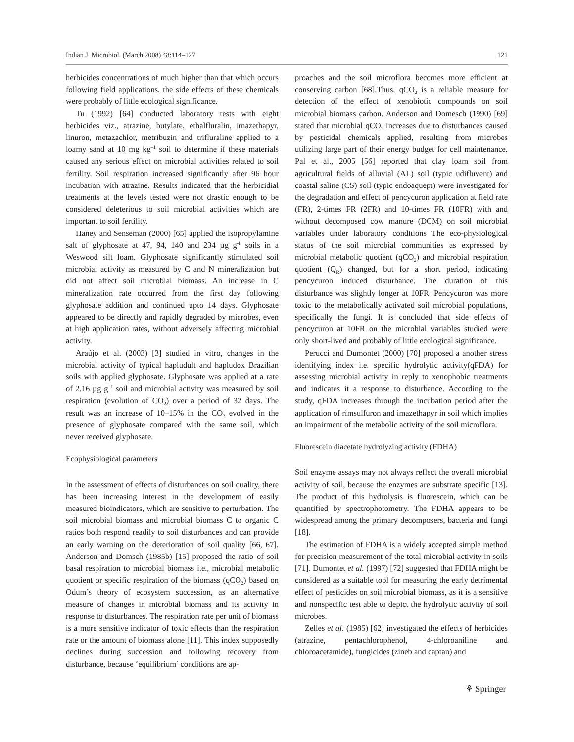Indian J. Microbiol. (March 2008) 48:114–127 121
herbicides concentrations of much higher than that which occurs following field applications, the side effects of these chemicals were probably of little ecological significance.
Tu (1992) [64] conducted laboratory tests with eight herbicides viz., atrazine, butylate, ethalfluralin, imazethapyr, linuron, metazachlor, metribuzin and trifluraline applied to a loamy sand at 10 mg kg<sup>–1</sup> soil to determine if these materials caused any serious effect on microbial activities related to soil fertility. Soil respiration increased significantly after 96 hour incubation with atrazine. Results indicated that the herbicidial treatments at the levels tested were not drastic enough to be considered deleterious to soil microbial activities which are important to soil fertility.
Haney and Senseman (2000) [65] applied the isopropylamine salt of glyphosate at 47, 94, 140 and 234 µg g<sup>-1</sup> soils in a Weswood silt loam. Glyphosate significantly stimulated soil microbial activity as measured by C and N mineralization but did not affect soil microbial biomass. An increase in C mineralization rate occurred from the first day following glyphosate addition and continued upto 14 days. Glyphosate appeared to be directly and rapidly degraded by microbes, even at high application rates, without adversely affecting microbial activity.
Araújo et al. (2003) [3] studied in vitro, changes in the microbial activity of typical hapludult and hapludox Brazilian soils with applied glyphosate. Glyphosate was applied at a rate of 2.16 µg g<sup>–1</sup> soil and microbial activity was measured by soil respiration (evolution of CO<sub>2</sub>) over a period of 32 days. The result was an increase of 10–15% in the CO<sub>2</sub> evolved in the presence of glyphosate compared with the same soil, which never received glyphosate.
Ecophysiological parameters
In the assessment of effects of disturbances on soil quality, there has been increasing interest in the development of easily measured bioindicators, which are sensitive to perturbation. The soil microbial biomass and microbial biomass C to organic C ratios both respond readily to soil disturbances and can provide an early warning on the deterioration of soil quality [66, 67]. Anderson and Domsch (1985b) [15] proposed the ratio of soil basal respiration to microbial biomass i.e., microbial metabolic quotient or specific respiration of the biomass (qCO<sub>2</sub>) based on Odum’s theory of ecosystem succession, as an alternative measure of changes in microbial biomass and its activity in response to disturbances. The respiration rate per unit of biomass is a more sensitive indicator of toxic effects than the respiration rate or the amount of biomass alone [11]. This index supposedly declines during succession and following recovery from disturbance, because ‘equilibrium’ conditions are ap-
proaches and the soil microflora becomes more efficient at conserving carbon [68].Thus, qCO<sub>2</sub> is a reliable measure for detection of the effect of xenobiotic compounds on soil microbial biomass carbon. Anderson and Domesch (1990) [69] stated that microbial qCO<sub>2</sub> increases due to disturbances caused by pesticidal chemicals applied, resulting from microbes utilizing large part of their energy budget for cell maintenance. Pal et al., 2005 [56] reported that clay loam soil from agricultural fields of alluvial (AL) soil (typic udifluvent) and coastal saline (CS) soil (typic endoaquept) were investigated for the degradation and effect of pencycuron application at field rate (FR), 2-times FR (2FR) and 10-times FR (10FR) with and without decomposed cow manure (DCM) on soil microbial variables under laboratory conditions The eco-physiological status of the soil microbial communities as expressed by microbial metabolic quotient (qCO<sub>2</sub>) and microbial respiration quotient (Q<sub>R</sub>) changed, but for a short period, indicating pencycuron induced disturbance. The duration of this disturbance was slightly longer at 10FR. Pencycuron was more toxic to the metabolically activated soil microbial populations, specifically the fungi. It is concluded that side effects of pencycuron at 10FR on the microbial variables studied were only short-lived and probably of little ecological significance.
Perucci and Dumontet (2000) [70] proposed a another stress identifying index i.e. specific hydrolytic activity(qFDA) for assessing microbial activity in reply to xenophobic treatments and indicates it a response to disturbance. According to the study, qFDA increases through the incubation period after the application of rimsulfuron and imazethapyr in soil which implies an impairment of the metabolic activity of the soil microflora.
Fluorescein diacetate hydrolyzing activity (FDHA)
Soil enzyme assays may not always reflect the overall microbial activity of soil, because the enzymes are substrate specific [13]. The product of this hydrolysis is fluorescein, which can be quantified by spectrophotometry. The FDHA appears to be widespread among the primary decomposers, bacteria and fungi [18].
The estimation of FDHA is a widely accepted simple method for precision measurement of the total microbial activity in soils [71]. Dumontet et al. (1997) [72] suggested that FDHA might be considered as a suitable tool for measuring the early detrimental effect of pesticides on soil microbial biomass, as it is a sensitive and nonspecific test able to depict the hydrolytic activity of soil microbes.
Zelles et al. (1985) [62] investigated the effects of herbicides (atrazine, pentachlorophenol, 4-chloroaniline and chloroacetamide), fungicides (zineb and captan) and
⚘ Springer